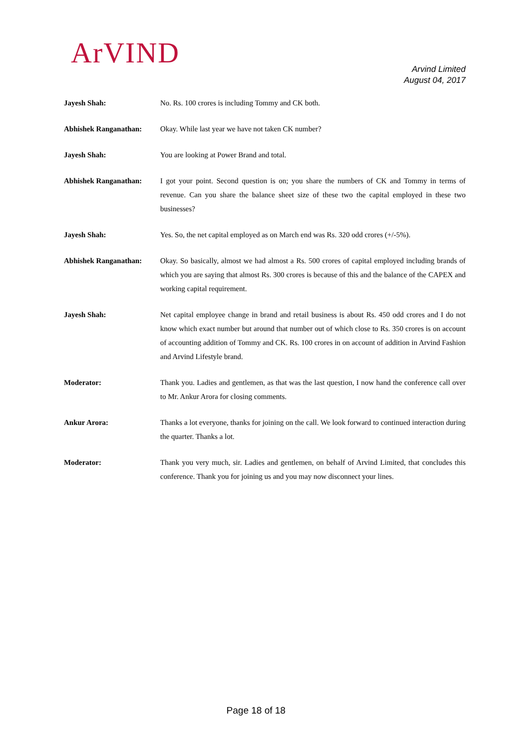ArVIND
Arvind Limited
August 04, 2017
Jayesh Shah: No. Rs. 100 crores is including Tommy and CK both.
Abhishek Ranganathan: Okay. While last year we have not taken CK number?
Jayesh Shah: You are looking at Power Brand and total.
Abhishek Ranganathan: I got your point. Second question is on; you share the numbers of CK and Tommy in terms of revenue. Can you share the balance sheet size of these two the capital employed in these two businesses?
Jayesh Shah: Yes. So, the net capital employed as on March end was Rs. 320 odd crores (+/-5%).
Abhishek Ranganathan: Okay. So basically, almost we had almost a Rs. 500 crores of capital employed including brands of which you are saying that almost Rs. 300 crores is because of this and the balance of the CAPEX and working capital requirement.
Jayesh Shah: Net capital employee change in brand and retail business is about Rs. 450 odd crores and I do not know which exact number but around that number out of which close to Rs. 350 crores is on account of accounting addition of Tommy and CK. Rs. 100 crores in on account of addition in Arvind Fashion and Arvind Lifestyle brand.
Moderator: Thank you. Ladies and gentlemen, as that was the last question, I now hand the conference call over to Mr. Ankur Arora for closing comments.
Ankur Arora: Thanks a lot everyone, thanks for joining on the call. We look forward to continued interaction during the quarter. Thanks a lot.
Moderator: Thank you very much, sir. Ladies and gentlemen, on behalf of Arvind Limited, that concludes this conference. Thank you for joining us and you may now disconnect your lines.
Page 18 of 18